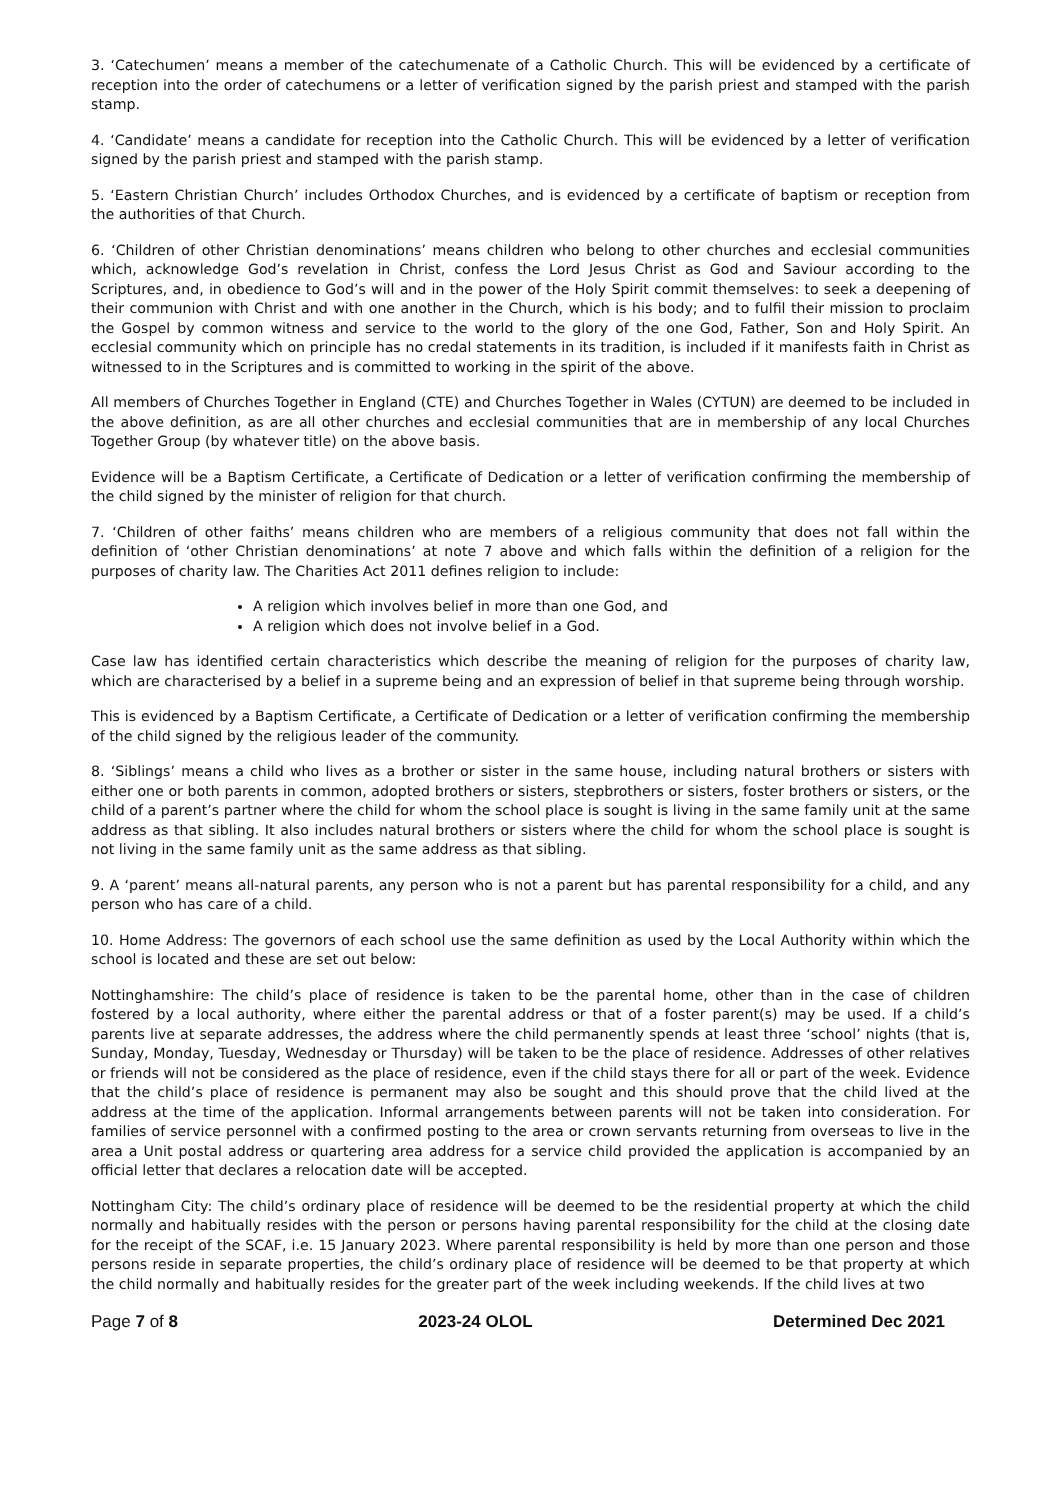3. ‘Catechumen’ means a member of the catechumenate of a Catholic Church. This will be evidenced by a certificate of reception into the order of catechumens or a letter of verification signed by the parish priest and stamped with the parish stamp.
4. ‘Candidate’ means a candidate for reception into the Catholic Church. This will be evidenced by a letter of verification signed by the parish priest and stamped with the parish stamp.
5. ‘Eastern Christian Church’ includes Orthodox Churches, and is evidenced by a certificate of baptism or reception from the authorities of that Church.
6. ‘Children of other Christian denominations’ means children who belong to other churches and ecclesial communities which, acknowledge God’s revelation in Christ, confess the Lord Jesus Christ as God and Saviour according to the Scriptures, and, in obedience to God’s will and in the power of the Holy Spirit commit themselves: to seek a deepening of their communion with Christ and with one another in the Church, which is his body; and to fulfil their mission to proclaim the Gospel by common witness and service to the world to the glory of the one God, Father, Son and Holy Spirit. An ecclesial community which on principle has no credal statements in its tradition, is included if it manifests faith in Christ as witnessed to in the Scriptures and is committed to working in the spirit of the above.
All members of Churches Together in England (CTE) and Churches Together in Wales (CYTUN) are deemed to be included in the above definition, as are all other churches and ecclesial communities that are in membership of any local Churches Together Group (by whatever title) on the above basis.
Evidence will be a Baptism Certificate, a Certificate of Dedication or a letter of verification confirming the membership of the child signed by the minister of religion for that church.
7. ‘Children of other faiths’ means children who are members of a religious community that does not fall within the definition of ‘other Christian denominations’ at note 7 above and which falls within the definition of a religion for the purposes of charity law. The Charities Act 2011 defines religion to include:
A religion which involves belief in more than one God, and
A religion which does not involve belief in a God.
Case law has identified certain characteristics which describe the meaning of religion for the purposes of charity law, which are characterised by a belief in a supreme being and an expression of belief in that supreme being through worship.
This is evidenced by a Baptism Certificate, a Certificate of Dedication or a letter of verification confirming the membership of the child signed by the religious leader of the community.
8. ‘Siblings’ means a child who lives as a brother or sister in the same house, including natural brothers or sisters with either one or both parents in common, adopted brothers or sisters, stepbrothers or sisters, foster brothers or sisters, or the child of a parent’s partner where the child for whom the school place is sought is living in the same family unit at the same address as that sibling. It also includes natural brothers or sisters where the child for whom the school place is sought is not living in the same family unit as the same address as that sibling.
9. A ‘parent’ means all-natural parents, any person who is not a parent but has parental responsibility for a child, and any person who has care of a child.
10. Home Address: The governors of each school use the same definition as used by the Local Authority within which the school is located and these are set out below:
Nottinghamshire: The child’s place of residence is taken to be the parental home, other than in the case of children fostered by a local authority, where either the parental address or that of a foster parent(s) may be used. If a child’s parents live at separate addresses, the address where the child permanently spends at least three ‘school’ nights (that is, Sunday, Monday, Tuesday, Wednesday or Thursday) will be taken to be the place of residence. Addresses of other relatives or friends will not be considered as the place of residence, even if the child stays there for all or part of the week. Evidence that the child’s place of residence is permanent may also be sought and this should prove that the child lived at the address at the time of the application. Informal arrangements between parents will not be taken into consideration. For families of service personnel with a confirmed posting to the area or crown servants returning from overseas to live in the area a Unit postal address or quartering area address for a service child provided the application is accompanied by an official letter that declares a relocation date will be accepted.
Nottingham City: The child’s ordinary place of residence will be deemed to be the residential property at which the child normally and habitually resides with the person or persons having parental responsibility for the child at the closing date for the receipt of the SCAF, i.e. 15 January 2023. Where parental responsibility is held by more than one person and those persons reside in separate properties, the child’s ordinary place of residence will be deemed to be that property at which the child normally and habitually resides for the greater part of the week including weekends. If the child lives at two
Page 7 of 8 2023-24 OLOL Determined Dec 2021